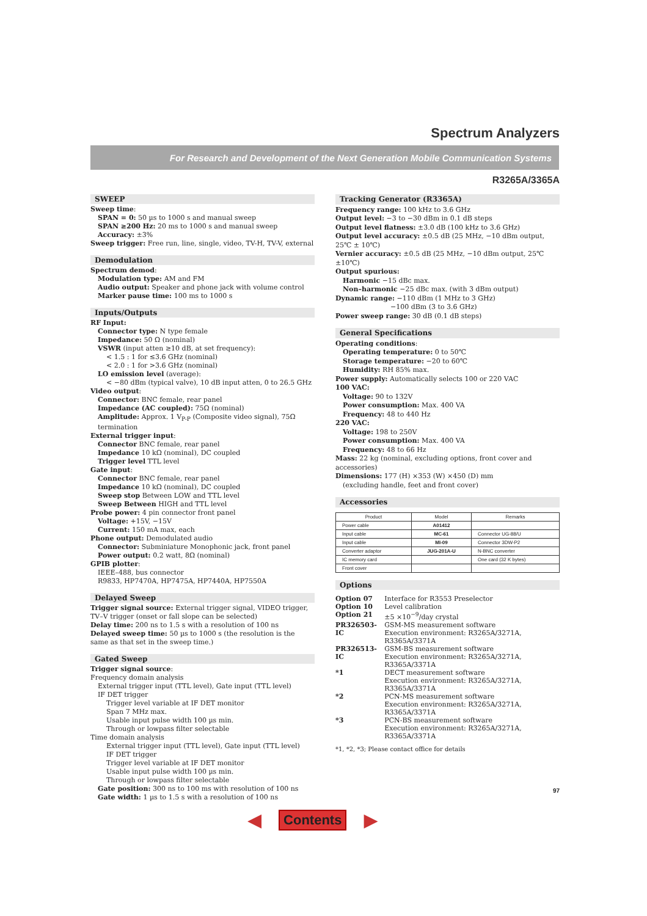Spectrum Analyzers
For Research and Development of the Next Generation Mobile Communication Systems
R3265A/3365A
SWEEP
Sweep time:
SPAN = 0: 50 µs to 1000 s and manual sweep
SPAN ≥200 Hz: 20 ms to 1000 s and manual sweep
Accuracy: ±3%
Sweep trigger: Free run, line, single, video, TV-H, TV-V, external
Demodulation
Spectrum demod:
Modulation type: AM and FM
Audio output: Speaker and phone jack with volume control
Marker pause time: 100 ms to 1000 s
Inputs/Outputs
RF Input:
Connector type: N type female
Impedance: 50 Ω (nominal)
VSWR (input atten ≥10 dB, at set frequency):
< 1.5 : 1 for ≤3.6 GHz (nominal)
< 2.0 : 1 for >3.6 GHz (nominal)
LO emission level (average):
< −80 dBm (typical valve), 10 dB input atten, 0 to 26.5 GHz
Video output:
Connector: BNC female, rear panel
Impedance (AC coupled): 75Ω (nominal)
Amplitude: Approx. 1 V<sub>P-P</sub> (Composite video signal), 75Ω termination
External trigger input:
Connector BNC female, rear panel
Impedance 10 kΩ (nominal), DC coupled
Trigger level TTL level
Gate input:
Connector BNC female, rear panel
Impedance 10 kΩ (nominal), DC coupled
Sweep stop Between LOW and TTL level
Sweep Between HIGH and TTL level
Probe power: 4 pin connector front panel
Voltage: +15V, −15V
Current: 150 mA max, each
Phone output: Demodulated audio
Connector: Subminiature Monophonic jack, front panel
Power output: 0.2 watt, 8Ω (nominal)
GPIB plotter:
IEEE–488, bus connector
R9833, HP7470A, HP7475A, HP7440A, HP7550A
Delayed Sweep
Trigger signal source: External trigger signal, VIDEO trigger, TV–V trigger (onset or fall slope can be selected)
Delay time: 200 ns to 1.5 s with a resolution of 100 ns
Delayed sweep time: 50 µs to 1000 s (the resolution is the same as that set in the sweep time.)
Gated Sweep
Trigger signal source:
Frequency domain analysis
External trigger input (TTL level), Gate input (TTL level)
IF DET trigger
Trigger level variable at IF DET monitor
Span 7 MHz max.
Usable input pulse width 100 µs min.
Through or lowpass filter selectable
Time domain analysis
External trigger input (TTL level), Gate input (TTL level)
IF DET trigger
Trigger level variable at IF DET monitor
Usable input pulse width 100 µs min.
Through or lowpass filter selectable
Gate position: 300 ns to 100 ms with resolution of 100 ns
Gate width: 1 µs to 1.5 s with a resolution of 100 ns
Tracking Generator (R3365A)
Frequency range: 100 kHz to 3.6 GHz
Output level: −3 to −30 dBm in 0.1 dB steps
Output level flatness: ±3.0 dB (100 kHz to 3.6 GHz)
Output level accuracy: ±0.5 dB (25 MHz, −10 dBm output, 25℃ ± 10℃)
Vernier accuracy: ±0.5 dB (25 MHz, −10 dBm output, 25℃ ±10℃)
Output spurious:
Harmonic −15 dBc max.
Non–harmonic −25 dBc max. (with 3 dBm output)
Dynamic range: −110 dBm (1 MHz to 3 GHz)
−100 dBm (3 to 3.6 GHz)
Power sweep range: 30 dB (0.1 dB steps)
General Specifications
Operating conditions:
Operating temperature: 0 to 50℃
Storage temperature: −20 to 60℃
Humidity: RH 85% max.
Power supply: Automatically selects 100 or 220 VAC
100 VAC:
Voltage: 90 to 132V
Power consumption: Max. 400 VA
Frequency: 48 to 440 Hz
220 VAC:
Voltage: 198 to 250V
Power consumption: Max. 400 VA
Frequency: 48 to 66 Hz
Mass: 22 kg (nominal, excluding options, front cover and accessories)
Dimensions: 177 (H) ×353 (W) ×450 (D) mm
(excluding handle, feet and front cover)
Accessories
| Product | Model | Remarks |
| --- | --- | --- |
| Power cable | A01412 | |
| Input cable | MC-61 | Connector UG-88/U |
| Input cable | MI-09 | Connector 3DW-P2 |
| Converter adaptor | JUG-201A-U | N-BNC converter |
| IC memory card | | One card (32 K bytes) |
| Front cover | | |
Options
| Option 07 | Interface for R3553 Preselector |
| Option 10 | Level calibration |
| Option 21 | ±5 ×10<sup>−9</sup>/day crystal |
| PR326503-IC | GSM-MS measurement software Execution environment: R3265A/3271A, R3365A/3371A |
| PR326513-IC | GSM-BS measurement software Execution environment: R3265A/3271A, R3365A/3371A |
| *1 | DECT measurement software Execution environment: R3265A/3271A, R3365A/3371A |
| *2 | PCN-MS measurement software Execution environment: R3265A/3271A, R3365A/3371A |
| *3 | PCN-BS measurement software Execution environment: R3265A/3271A, R3365A/3371A |
*1, *2, *3; Please contact office for details
97
◀ Contents ▶